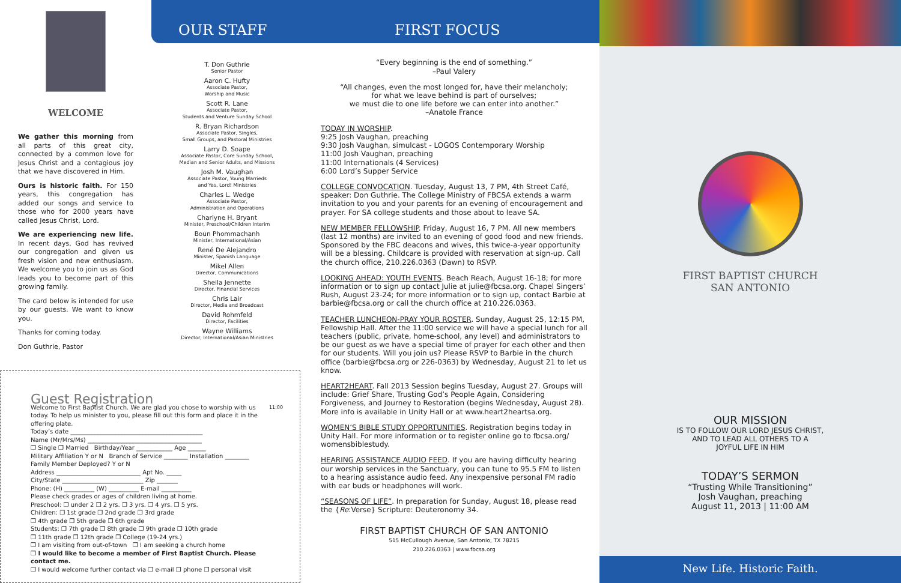WELCOME
We gather this morning from all parts of this great city, connected by a common love for Jesus Christ and a contagious joy that we have discovered in Him.
Ours is historic faith. For 150 years, this congregation has added our songs and service to those who for 2000 years have called Jesus Christ, Lord.
We are experiencing new life. In recent days, God has revived our congregation and given us fresh vision and new enthusiasm. We welcome you to join us as God leads you to become part of this growing family.
The card below is intended for use by our guests. We want to know you.
Thanks for coming today.
Don Guthrie, Pastor
OUR STAFF FIRST FOCUS
T. Don Guthrie
Senior Pastor
Aaron C. Hufty
Associate Pastor,
Worship and Music
Scott R. Lane
Associate Pastor,
Students and Venture Sunday School
R. Bryan Richardson
Associate Pastor, Singles,
Small Groups, and Pastoral Ministries
Larry D. Soape
Associate Pastor, Core Sunday School,
Median and Senior Adults, and Missions
Josh M. Vaughan
Associate Pastor, Young Marrieds
and Yes, Lord! Ministries
Charles L. Wedge
Associate Pastor,
Administration and Operations
Charlyne H. Bryant
Minister, Preschool/Children Interim
Boun Phommachanh
Minister, International/Asian
René De Alejandro
Minister, Spanish Language
Mikel Allen
Director, Communications
Sheila Jennette
Director, Financial Services
Chris Lair
Director, Media and Broadcast
David Rohmfeld
Director, Facilities
Wayne Williams
Director, International/Asian Ministries
“Every beginning is the end of something.”
–Paul Valery
“All changes, even the most longed for, have their melancholy;
for what we leave behind is part of ourselves;
we must die to one life before we can enter into another.”
–Anatole France
TODAY IN WORSHIP.
9:25 Josh Vaughan, preaching
9:30 Josh Vaughan, simulcast - LOGOS Contemporary Worship
11:00 Josh Vaughan, preaching
11:00 Internationals (4 Services)
6:00 Lord’s Supper Service
COLLEGE CONVOCATION. Tuesday, August 13, 7 PM, 4th Street Café, speaker: Don Guthrie. The College Ministry of FBCSA extends a warm invitation to you and your parents for an evening of encouragement and prayer. For SA college students and those about to leave SA.
NEW MEMBER FELLOWSHIP. Friday, August 16, 7 PM. All new members (last 12 months) are invited to an evening of good food and new friends. Sponsored by the FBC deacons and wives, this twice-a-year opportunity will be a blessing. Childcare is provided with reservation at sign-up. Call the church office, 210.226.0363 (Dawn) to RSVP.
LOOKING AHEAD: YOUTH EVENTS. Beach Reach, August 16-18; for more information or to sign up contact Julie at julie@fbcsa.org. Chapel Singers’ Rush, August 23-24; for more information or to sign up, contact Barbie at barbie@fbcsa.org or call the church office at 210.226.0363.
TEACHER LUNCHEON-PRAY YOUR ROSTER. Sunday, August 25, 12:15 PM, Fellowship Hall. After the 11:00 service we will have a special lunch for all teachers (public, private, home-school, any level) and administrators to be our guest as we have a special time of prayer for each other and then for our students. Will you join us? Please RSVP to Barbie in the church office (barbie@fbcsa.org or 226-0363) by Wednesday, August 21 to let us know.
HEART2HEART. Fall 2013 Session begins Tuesday, August 27. Groups will include: Grief Share, Trusting God’s People Again, Considering Forgiveness, and Journey to Restoration (begins Wednesday, August 28). More info is available in Unity Hall or at www.heart2heartsa.org.
WOMEN’S BIBLE STUDY OPPORTUNITIES. Registration begins today in Unity Hall. For more information or to register online go to fbcsa.org/ womensbiblestudy.
HEARING ASSISTANCE AUDIO FEED. If you are having difficulty hearing our worship services in the Sanctuary, you can tune to 95.5 FM to listen to a hearing assistance audio feed. Any inexpensive personal FM radio with ear buds or headphones will work.
“SEASONS OF LIFE”. In preparation for Sunday, August 18, please read the {Re:Verse} Scripture: Deuteronomy 34.
FIRST BAPTIST CHURCH OF SAN ANTONIO
515 McCullough Avenue, San Antonio, TX 78215
210.226.0363 | www.fbcsa.org
Guest Registration 11:00
Welcome to First Baptist Church. We are glad you chose to worship with us today. To help us minister to you, please fill out this form and place it in the offering plate.
Today’s date ____________________________________________
Name (Mr/Mrs/Ms) ______________________________________
❒ Single ❒ Married Birthday/Year ____________ Age ______
Military Affiliation Y or N Branch of Service ________ Installation ________
Family Member Deployed? Y or N
Address ____________________________ Apt No. _____
City/State ___________________________ Zip _______
Phone: (H) __________ (W) __________ E-mail __________
Please check grades or ages of children living at home.
Preschool: ❒ under 2 ❒ 2 yrs. ❒ 3 yrs. ❒ 4 yrs. ❒ 5 yrs.
Children: ❒ 1st grade ❒ 2nd grade ❒ 3rd grade
❒ 4th grade ❒ 5th grade ❒ 6th grade
Students: ❒ 7th grade ❒ 8th grade ❒ 9th grade ❒ 10th grade
❒ 11th grade ❒ 12th grade ❒ College (19-24 yrs.)
❒ I am visiting from out-of-town ❒ I am seeking a church home
❒ I would like to become a member of First Baptist Church. Please contact me.
❒ I would welcome further contact via ❒ e-mail ❒ phone ❒ personal visit
FIRST BAPTIST CHURCH
SAN ANTONIO
OUR MISSION
IS TO FOLLOW OUR LORD JESUS CHRIST,
AND TO LEAD ALL OTHERS TO A
JOYFUL LIFE IN HIM
TODAY’S SERMON
“Trusting While Transitioning”
Josh Vaughan, preaching
August 11, 2013 | 11:00 AM
New Life. Historic Faith.